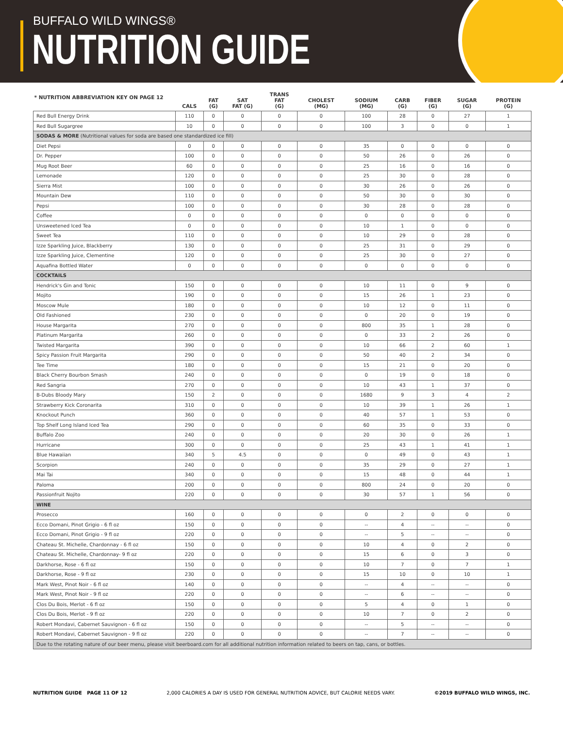BUFFALO WILD WINGS®
NUTRITION GUIDE
| * NUTRITION ABBREVIATION KEY ON PAGE 12 | CALS | FAT (G) | SAT FAT (G) | TRANS FAT (G) | CHOLEST (MG) | SODIUM (MG) | CARB (G) | FIBER (G) | SUGAR (G) | PROTEIN (G) |
| --- | --- | --- | --- | --- | --- | --- | --- | --- | --- | --- |
| Red Bull Energy Drink | 110 | 0 | 0 | 0 | 0 | 100 | 28 | 0 | 27 | 1 |
| Red Bull Sugargree | 10 | 0 | 0 | 0 | 0 | 100 | 3 | 0 | 0 | 1 |
| SODAS & MORE (Nutritional values for soda are based one standardized ice fill) | | | | | | | | | | |
| Diet Pepsi | 0 | 0 | 0 | 0 | 0 | 35 | 0 | 0 | 0 | 0 |
| Dr. Pepper | 100 | 0 | 0 | 0 | 0 | 50 | 26 | 0 | 26 | 0 |
| Mug Root Beer | 60 | 0 | 0 | 0 | 0 | 25 | 16 | 0 | 16 | 0 |
| Lemonade | 120 | 0 | 0 | 0 | 0 | 25 | 30 | 0 | 28 | 0 |
| Sierra Mist | 100 | 0 | 0 | 0 | 0 | 30 | 26 | 0 | 26 | 0 |
| Mountain Dew | 110 | 0 | 0 | 0 | 0 | 50 | 30 | 0 | 30 | 0 |
| Pepsi | 100 | 0 | 0 | 0 | 0 | 30 | 28 | 0 | 28 | 0 |
| Coffee | 0 | 0 | 0 | 0 | 0 | 0 | 0 | 0 | 0 | 0 |
| Unsweetened Iced Tea | 0 | 0 | 0 | 0 | 0 | 10 | 1 | 0 | 0 | 0 |
| Sweet Tea | 110 | 0 | 0 | 0 | 0 | 10 | 29 | 0 | 28 | 0 |
| Izze Sparkling Juice, Blackberry | 130 | 0 | 0 | 0 | 0 | 25 | 31 | 0 | 29 | 0 |
| Izze Sparkling Juice, Clementine | 120 | 0 | 0 | 0 | 0 | 25 | 30 | 0 | 27 | 0 |
| Aquafina Bottled Water | 0 | 0 | 0 | 0 | 0 | 0 | 0 | 0 | 0 | 0 |
| COCKTAILS | | | | | | | | | | |
| Hendrick's Gin and Tonic | 150 | 0 | 0 | 0 | 0 | 10 | 11 | 0 | 9 | 0 |
| Mojito | 190 | 0 | 0 | 0 | 0 | 15 | 26 | 1 | 23 | 0 |
| Moscow Mule | 180 | 0 | 0 | 0 | 0 | 10 | 12 | 0 | 11 | 0 |
| Old Fashioned | 230 | 0 | 0 | 0 | 0 | 0 | 20 | 0 | 19 | 0 |
| House Margarita | 270 | 0 | 0 | 0 | 0 | 800 | 35 | 1 | 28 | 0 |
| Platinum Margarita | 260 | 0 | 0 | 0 | 0 | 0 | 33 | 2 | 26 | 0 |
| Twisted Margarita | 390 | 0 | 0 | 0 | 0 | 10 | 66 | 2 | 60 | 1 |
| Spicy Passion Fruit Margarita | 290 | 0 | 0 | 0 | 0 | 50 | 40 | 2 | 34 | 0 |
| Tee Time | 180 | 0 | 0 | 0 | 0 | 15 | 21 | 0 | 20 | 0 |
| Black Cherry Bourbon Smash | 240 | 0 | 0 | 0 | 0 | 0 | 19 | 0 | 18 | 0 |
| Red Sangria | 270 | 0 | 0 | 0 | 0 | 10 | 43 | 1 | 37 | 0 |
| B-Dubs Bloody Mary | 150 | 2 | 0 | 0 | 0 | 1680 | 9 | 3 | 4 | 2 |
| Strawberry Kick Coronarita | 310 | 0 | 0 | 0 | 0 | 10 | 39 | 1 | 26 | 1 |
| Knockout Punch | 360 | 0 | 0 | 0 | 0 | 40 | 57 | 1 | 53 | 0 |
| Top Shelf Long Island Iced Tea | 290 | 0 | 0 | 0 | 0 | 60 | 35 | 0 | 33 | 0 |
| Buffalo Zoo | 240 | 0 | 0 | 0 | 0 | 20 | 30 | 0 | 26 | 1 |
| Hurricane | 300 | 0 | 0 | 0 | 0 | 25 | 43 | 1 | 41 | 1 |
| Blue Hawaiian | 340 | 5 | 4.5 | 0 | 0 | 0 | 49 | 0 | 43 | 1 |
| Scorpion | 240 | 0 | 0 | 0 | 0 | 35 | 29 | 0 | 27 | 1 |
| Mai Tai | 340 | 0 | 0 | 0 | 0 | 15 | 48 | 0 | 44 | 1 |
| Paloma | 200 | 0 | 0 | 0 | 0 | 800 | 24 | 0 | 20 | 0 |
| Passionfruit Nojito | 220 | 0 | 0 | 0 | 0 | 30 | 57 | 1 | 56 | 0 |
| WINE | | | | | | | | | | |
| Prosecco | 160 | 0 | 0 | 0 | 0 | 0 | 2 | 0 | 0 | 0 |
| Ecco Domani, Pinot Grigio - 6 fl oz | 150 | 0 | 0 | 0 | 0 | -- | 4 | -- | -- | 0 |
| Ecco Domani, Pinot Grigio - 9 fl oz | 220 | 0 | 0 | 0 | 0 | -- | 5 | -- | -- | 0 |
| Chateau St. Michelle, Chardonnay - 6 fl oz | 150 | 0 | 0 | 0 | 0 | 10 | 4 | 0 | 2 | 0 |
| Chateau St. Michelle, Chardonnay- 9 fl oz | 220 | 0 | 0 | 0 | 0 | 15 | 6 | 0 | 3 | 0 |
| Darkhorse, Rose - 6 fl oz | 150 | 0 | 0 | 0 | 0 | 10 | 7 | 0 | 7 | 1 |
| Darkhorse, Rose - 9 fl oz | 230 | 0 | 0 | 0 | 0 | 15 | 10 | 0 | 10 | 1 |
| Mark West, Pinot Noir - 6 fl oz | 140 | 0 | 0 | 0 | 0 | -- | 4 | -- | -- | 0 |
| Mark West, Pinot Noir - 9 fl oz | 220 | 0 | 0 | 0 | 0 | -- | 6 | -- | -- | 0 |
| Clos Du Bois, Merlot - 6 fl oz | 150 | 0 | 0 | 0 | 0 | 5 | 4 | 0 | 1 | 0 |
| Clos Du Bois, Merlot - 9 fl oz | 220 | 0 | 0 | 0 | 0 | 10 | 7 | 0 | 2 | 0 |
| Robert Mondavi, Cabernet Sauvignon - 6 fl oz | 150 | 0 | 0 | 0 | 0 | -- | 5 | -- | -- | 0 |
| Robert Mondavi, Cabernet Sauvignon - 9 fl oz | 220 | 0 | 0 | 0 | 0 | -- | 7 | -- | -- | 0 |
| Due to the rotating nature of our beer menu, please visit beerboard.com for all additional nutrition information related to beers on tap, cans, or bottles. | | | | | | | | | | |
NUTRITION GUIDE PAGE 11 OF 12 2,000 CALORIES A DAY IS USED FOR GENERAL NUTRITION ADVICE, BUT CALORIE NEEDS VARY. ©2019 BUFFALO WILD WINGS, INC.